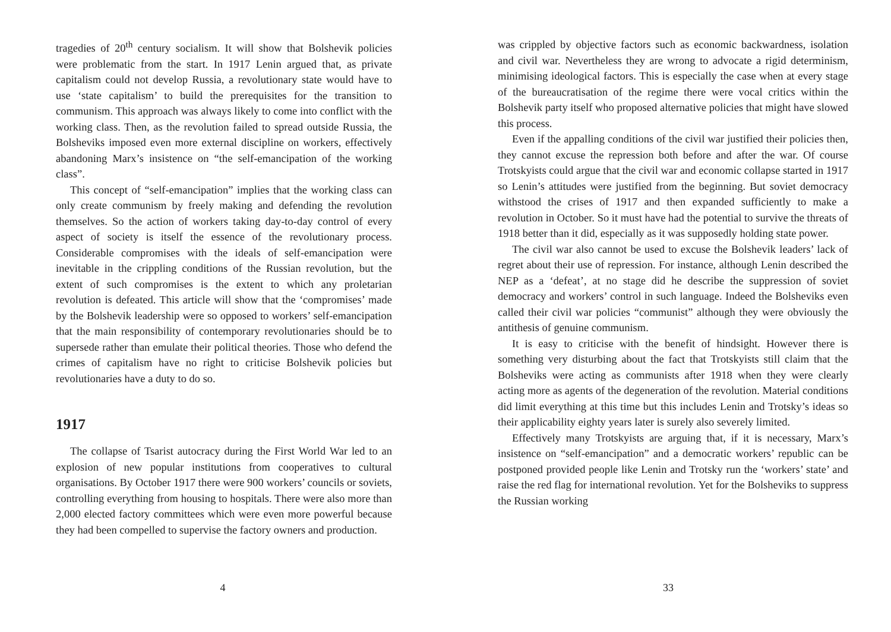tragedies of 20<sup>th</sup> century socialism. It will show that Bolshevik policies were problematic from the start. In 1917 Lenin argued that, as private capitalism could not develop Russia, a revolutionary state would have to use ‘state capitalism’ to build the prerequisites for the transition to communism. This approach was always likely to come into conflict with the working class. Then, as the revolution failed to spread outside Russia, the Bolsheviks imposed even more external discipline on workers, effectively abandoning Marx’s insistence on “the self-emancipation of the working class”.
This concept of “self-emancipation” implies that the working class can only create communism by freely making and defending the revolution themselves. So the action of workers taking day-to-day control of every aspect of society is itself the essence of the revolutionary process. Considerable compromises with the ideals of self-emancipation were inevitable in the crippling conditions of the Russian revolution, but the extent of such compromises is the extent to which any proletarian revolution is defeated. This article will show that the ‘compromises’ made by the Bolshevik leadership were so opposed to workers’ self-emancipation that the main responsibility of contemporary revolutionaries should be to supersede rather than emulate their political theories. Those who defend the crimes of capitalism have no right to criticise Bolshevik policies but revolutionaries have a duty to do so.
1917
The collapse of Tsarist autocracy during the First World War led to an explosion of new popular institutions from cooperatives to cultural organisations. By October 1917 there were 900 workers’ councils or soviets, controlling everything from housing to hospitals. There were also more than 2,000 elected factory committees which were even more powerful because they had been compelled to supervise the factory owners and production.
4
was crippled by objective factors such as economic backwardness, isolation and civil war. Nevertheless they are wrong to advocate a rigid determinism, minimising ideological factors. This is especially the case when at every stage of the bureaucratisation of the regime there were vocal critics within the Bolshevik party itself who proposed alternative policies that might have slowed this process.
Even if the appalling conditions of the civil war justified their policies then, they cannot excuse the repression both before and after the war. Of course Trotskyists could argue that the civil war and economic collapse started in 1917 so Lenin’s attitudes were justified from the beginning. But soviet democracy withstood the crises of 1917 and then expanded sufficiently to make a revolution in October. So it must have had the potential to survive the threats of 1918 better than it did, especially as it was supposedly holding state power.
The civil war also cannot be used to excuse the Bolshevik leaders’ lack of regret about their use of repression. For instance, although Lenin described the NEP as a ‘defeat’, at no stage did he describe the suppression of soviet democracy and workers’ control in such language. Indeed the Bolsheviks even called their civil war policies “communist” although they were obviously the antithesis of genuine communism.
It is easy to criticise with the benefit of hindsight. However there is something very disturbing about the fact that Trotskyists still claim that the Bolsheviks were acting as communists after 1918 when they were clearly acting more as agents of the degeneration of the revolution. Material conditions did limit everything at this time but this includes Lenin and Trotsky’s ideas so their applicability eighty years later is surely also severely limited.
Effectively many Trotskyists are arguing that, if it is necessary, Marx’s insistence on “self-emancipation” and a democratic workers’ republic can be postponed provided people like Lenin and Trotsky run the ‘workers’ state’ and raise the red flag for international revolution. Yet for the Bolsheviks to suppress the Russian working
33